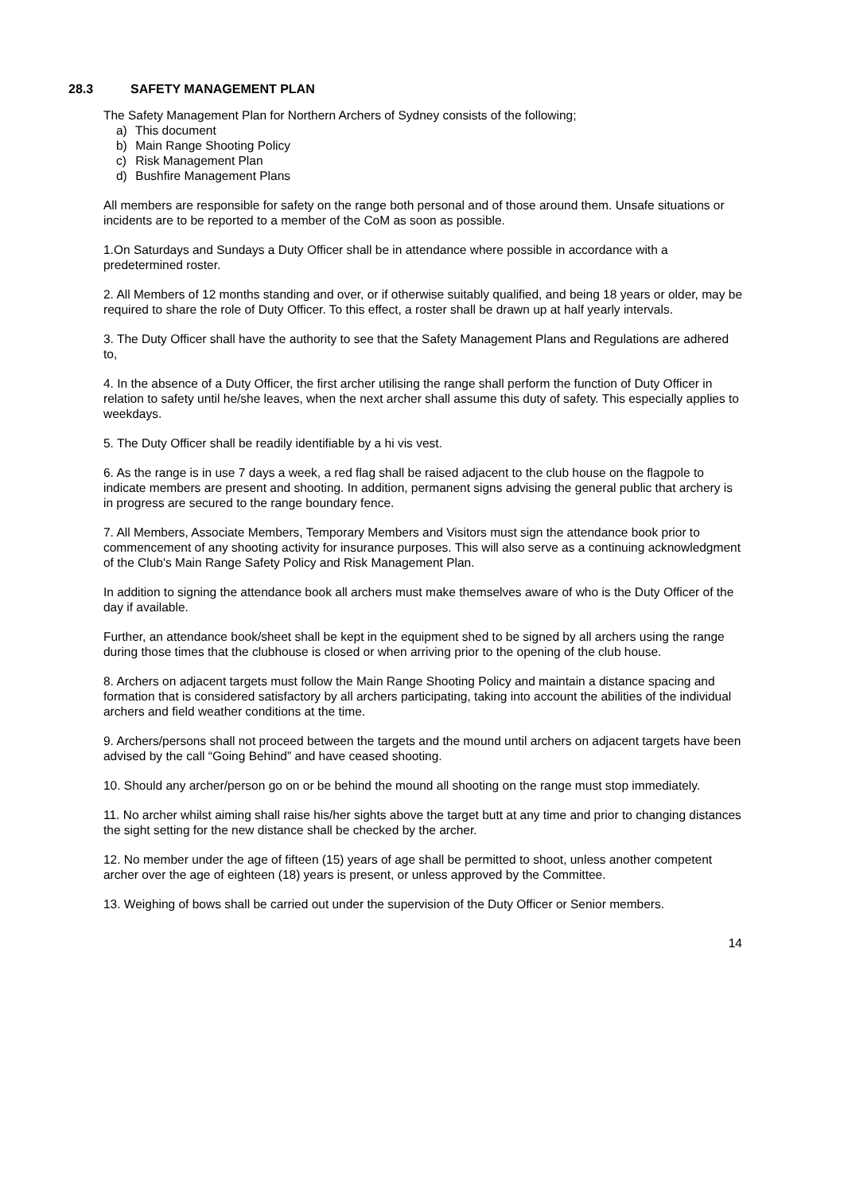28.3 SAFETY MANAGEMENT PLAN
The Safety Management Plan for Northern Archers of Sydney consists of the following;
a) This document
b) Main Range Shooting Policy
c) Risk Management Plan
d) Bushfire Management Plans
All members are responsible for safety on the range both personal and of those around them. Unsafe situations or incidents are to be reported to a member of the CoM as soon as possible.
1.On Saturdays and Sundays a Duty Officer shall be in attendance where possible in accordance with a predetermined roster.
2. All Members of 12 months standing and over, or if otherwise suitably qualified, and being 18 years or older, may be required to share the role of Duty Officer. To this effect, a roster shall be drawn up at half yearly intervals.
3. The Duty Officer shall have the authority to see that the Safety Management Plans and Regulations are adhered to,
4. In the absence of a Duty Officer, the first archer utilising the range shall perform the function of Duty Officer in relation to safety until he/she leaves, when the next archer shall assume this duty of safety. This especially applies to weekdays.
5. The Duty Officer shall be readily identifiable by a hi vis vest.
6. As the range is in use 7 days a week, a red flag shall be raised adjacent to the club house on the flagpole to indicate members are present and shooting. In addition, permanent signs advising the general public that archery is in progress are secured to the range boundary fence.
7. All Members, Associate Members, Temporary Members and Visitors must sign the attendance book prior to commencement of any shooting activity for insurance purposes. This will also serve as a continuing acknowledgment of the Club's Main Range Safety Policy and Risk Management Plan.
In addition to signing the attendance book all archers must make themselves aware of who is the Duty Officer of the day if available.
Further, an attendance book/sheet shall be kept in the equipment shed to be signed by all archers using the range during those times that the clubhouse is closed or when arriving prior to the opening of the club house.
8. Archers on adjacent targets must follow the Main Range Shooting Policy and maintain a distance spacing and formation that is considered satisfactory by all archers participating, taking into account the abilities of the individual archers and field weather conditions at the time.
9. Archers/persons shall not proceed between the targets and the mound until archers on adjacent targets have been advised by the call “Going Behind” and have ceased shooting.
10. Should any archer/person go on or be behind the mound all shooting on the range must stop immediately.
11. No archer whilst aiming shall raise his/her sights above the target butt at any time and prior to changing distances the sight setting for the new distance shall be checked by the archer.
12. No member under the age of fifteen (15) years of age shall be permitted to shoot, unless another competent archer over the age of eighteen (18) years is present, or unless approved by the Committee.
13. Weighing of bows shall be carried out under the supervision of the Duty Officer or Senior members.
14